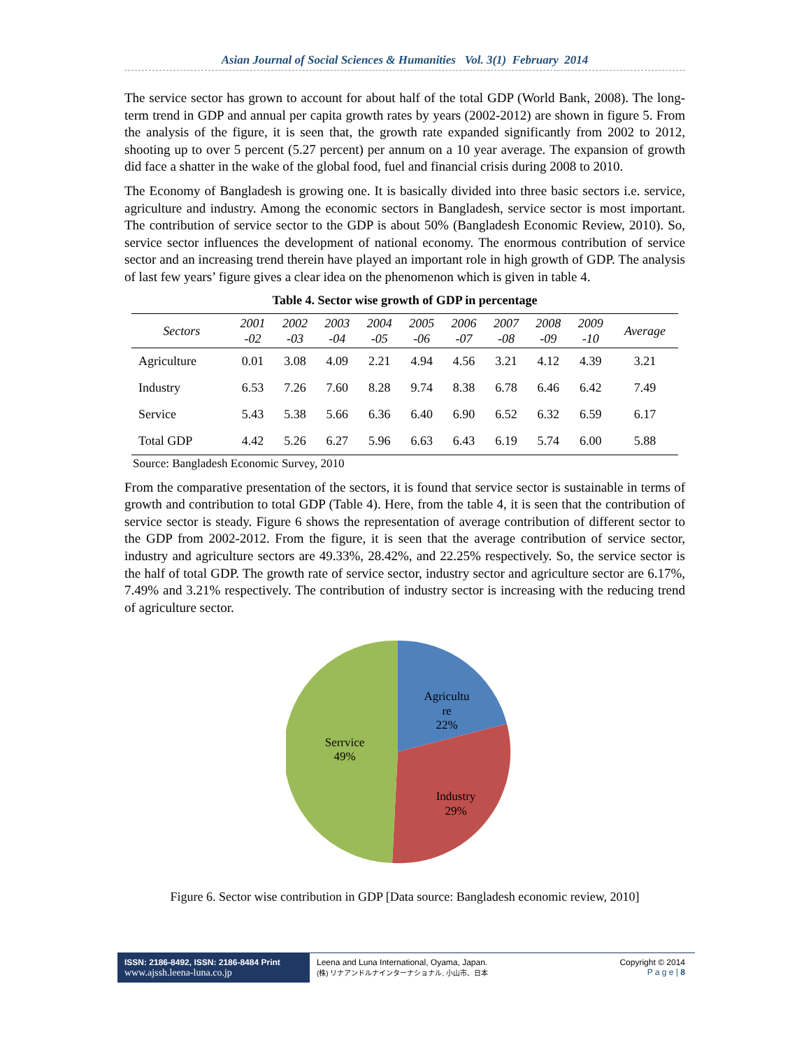Asian Journal of Social Sciences & Humanities Vol. 3(1) February 2014
The service sector has grown to account for about half of the total GDP (World Bank, 2008). The long-term trend in GDP and annual per capita growth rates by years (2002-2012) are shown in figure 5. From the analysis of the figure, it is seen that, the growth rate expanded significantly from 2002 to 2012, shooting up to over 5 percent (5.27 percent) per annum on a 10 year average. The expansion of growth did face a shatter in the wake of the global food, fuel and financial crisis during 2008 to 2010.
The Economy of Bangladesh is growing one. It is basically divided into three basic sectors i.e. service, agriculture and industry. Among the economic sectors in Bangladesh, service sector is most important. The contribution of service sector to the GDP is about 50% (Bangladesh Economic Review, 2010). So, service sector influences the development of national economy. The enormous contribution of service sector and an increasing trend therein have played an important role in high growth of GDP. The analysis of last few years’ figure gives a clear idea on the phenomenon which is given in table 4.
Table 4. Sector wise growth of GDP in percentage
| Sectors | 2001 -02 | 2002 -03 | 2003 -04 | 2004 -05 | 2005 -06 | 2006 -07 | 2007 -08 | 2008 -09 | 2009 -10 | Average |
| --- | --- | --- | --- | --- | --- | --- | --- | --- | --- | --- |
| Agriculture | 0.01 | 3.08 | 4.09 | 2.21 | 4.94 | 4.56 | 3.21 | 4.12 | 4.39 | 3.21 |
| Industry | 6.53 | 7.26 | 7.60 | 8.28 | 9.74 | 8.38 | 6.78 | 6.46 | 6.42 | 7.49 |
| Service | 5.43 | 5.38 | 5.66 | 6.36 | 6.40 | 6.90 | 6.52 | 6.32 | 6.59 | 6.17 |
| Total GDP | 4.42 | 5.26 | 6.27 | 5.96 | 6.63 | 6.43 | 6.19 | 5.74 | 6.00 | 5.88 |
Source: Bangladesh Economic Survey, 2010
From the comparative presentation of the sectors, it is found that service sector is sustainable in terms of growth and contribution to total GDP (Table 4). Here, from the table 4, it is seen that the contribution of service sector is steady. Figure 6 shows the representation of average contribution of different sector to the GDP from 2002-2012. From the figure, it is seen that the average contribution of service sector, industry and agriculture sectors are 49.33%, 28.42%, and 22.25% respectively. So, the service sector is the half of total GDP. The growth rate of service sector, industry sector and agriculture sector are 6.17%, 7.49% and 3.21% respectively. The contribution of industry sector is increasing with the reducing trend of agriculture sector.
Agricultu re 22% Industry 29% Serrvice 49%
Figure 6. Sector wise contribution in GDP [Data source: Bangladesh economic review, 2010]
ISSN: 2186-8492, ISSN: 2186-8484 Print
www.ajssh.leena-luna.co.jp
Leena and Luna International, Oyama, Japan.
(株) リナアンドルナインターナショナル, 小山市、日本
Copyright © 2014
P a g e | 8